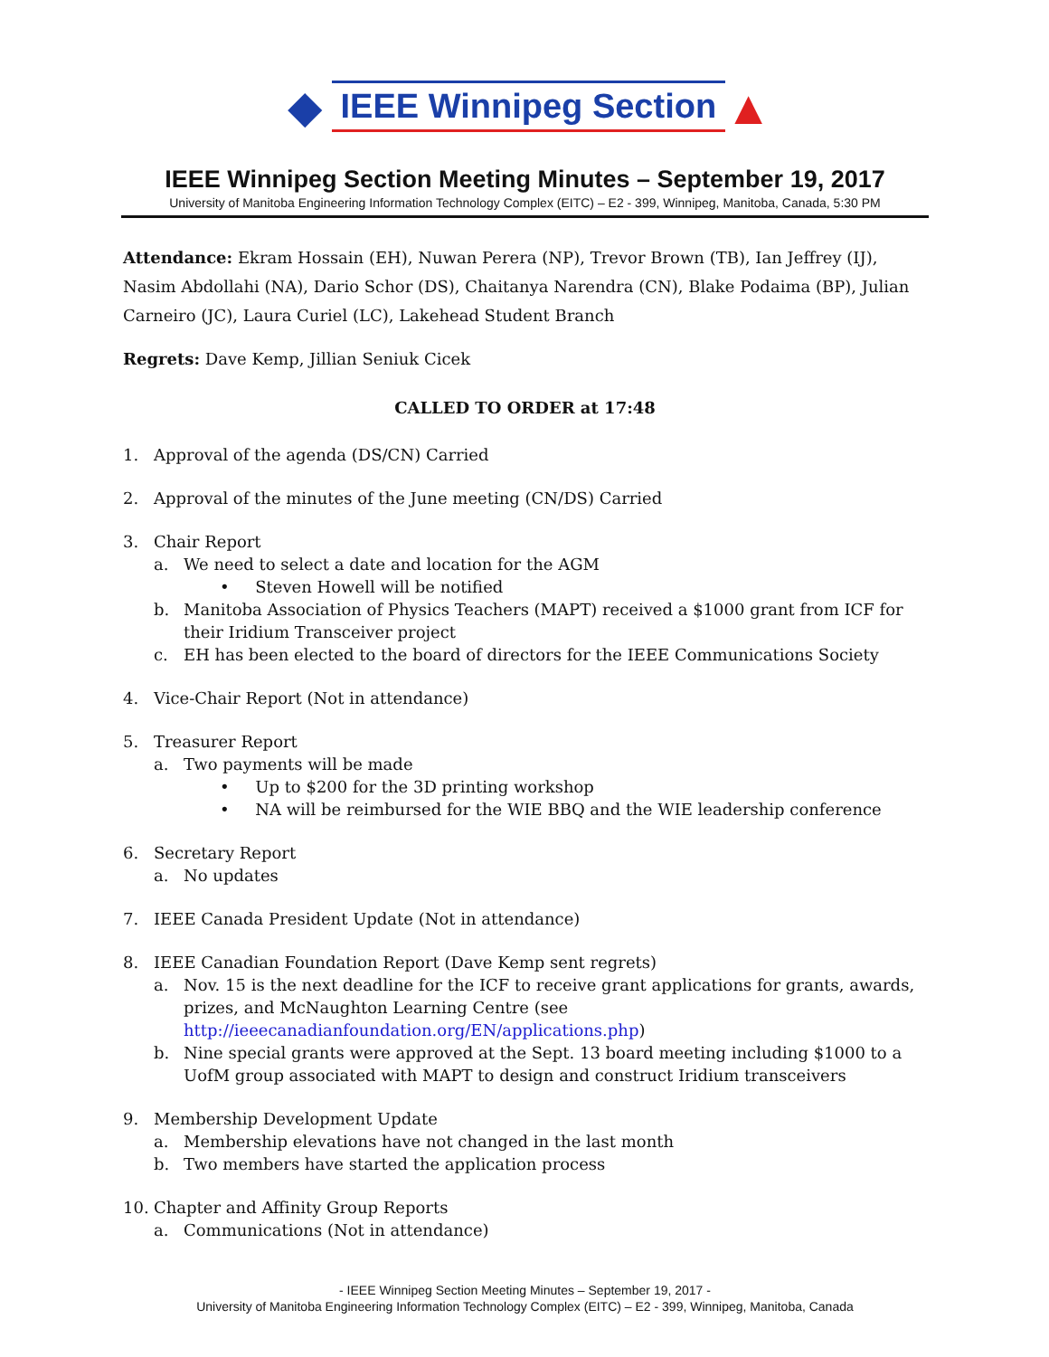◆ IEEE Winnipeg Section ▲
IEEE Winnipeg Section Meeting Minutes – September 19, 2017
University of Manitoba Engineering Information Technology Complex (EITC) – E2 - 399, Winnipeg, Manitoba, Canada, 5:30 PM
Attendance: Ekram Hossain (EH), Nuwan Perera (NP), Trevor Brown (TB), Ian Jeffrey (IJ), Nasim Abdollahi (NA), Dario Schor (DS), Chaitanya Narendra (CN), Blake Podaima (BP), Julian Carneiro (JC), Laura Curiel (LC), Lakehead Student Branch
Regrets: Dave Kemp, Jillian Seniuk Cicek
CALLED TO ORDER at 17:48
1. Approval of the agenda (DS/CN) Carried
2. Approval of the minutes of the June meeting (CN/DS) Carried
3. Chair Report
a. We need to select a date and location for the AGM
• Steven Howell will be notified
b. Manitoba Association of Physics Teachers (MAPT) received a $1000 grant from ICF for their Iridium Transceiver project
c. EH has been elected to the board of directors for the IEEE Communications Society
4. Vice-Chair Report (Not in attendance)
5. Treasurer Report
a. Two payments will be made
• Up to $200 for the 3D printing workshop
• NA will be reimbursed for the WIE BBQ and the WIE leadership conference
6. Secretary Report
a. No updates
7. IEEE Canada President Update (Not in attendance)
8. IEEE Canadian Foundation Report (Dave Kemp sent regrets)
a. Nov. 15 is the next deadline for the ICF to receive grant applications for grants, awards, prizes, and McNaughton Learning Centre (see http://ieeecanadianfoundation.org/EN/applications.php)
b. Nine special grants were approved at the Sept. 13 board meeting including $1000 to a UofM group associated with MAPT to design and construct Iridium transceivers
9. Membership Development Update
a. Membership elevations have not changed in the last month
b. Two members have started the application process
10. Chapter and Affinity Group Reports
a. Communications (Not in attendance)
- IEEE Winnipeg Section Meeting Minutes – September 19, 2017 -
University of Manitoba Engineering Information Technology Complex (EITC) – E2 - 399, Winnipeg, Manitoba, Canada